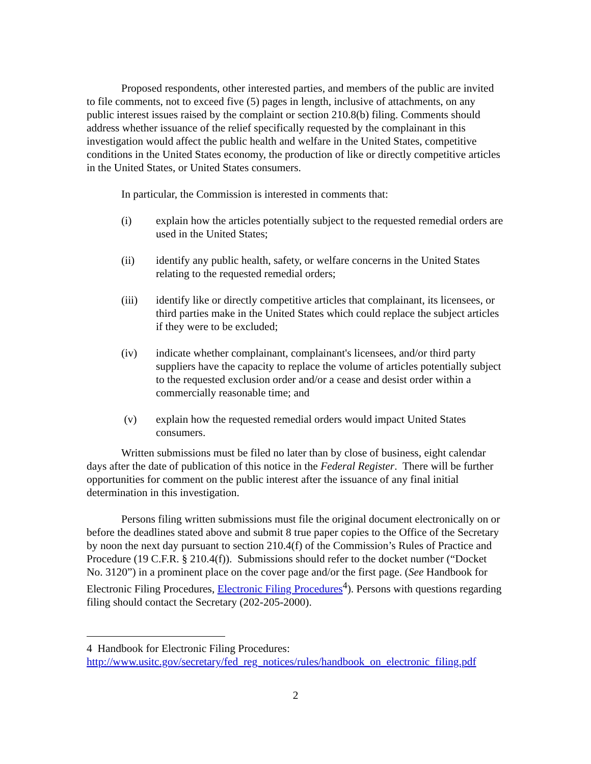Proposed respondents, other interested parties, and members of the public are invited to file comments, not to exceed five (5) pages in length, inclusive of attachments, on any public interest issues raised by the complaint or section 210.8(b) filing. Comments should address whether issuance of the relief specifically requested by the complainant in this investigation would affect the public health and welfare in the United States, competitive conditions in the United States economy, the production of like or directly competitive articles in the United States, or United States consumers.
In particular, the Commission is interested in comments that:
(i) explain how the articles potentially subject to the requested remedial orders are used in the United States;
(ii) identify any public health, safety, or welfare concerns in the United States relating to the requested remedial orders;
(iii) identify like or directly competitive articles that complainant, its licensees, or third parties make in the United States which could replace the subject articles if they were to be excluded;
(iv) indicate whether complainant, complainant's licensees, and/or third party suppliers have the capacity to replace the volume of articles potentially subject to the requested exclusion order and/or a cease and desist order within a commercially reasonable time; and
(v) explain how the requested remedial orders would impact United States consumers.
Written submissions must be filed no later than by close of business, eight calendar days after the date of publication of this notice in the Federal Register. There will be further opportunities for comment on the public interest after the issuance of any final initial determination in this investigation.
Persons filing written submissions must file the original document electronically on or before the deadlines stated above and submit 8 true paper copies to the Office of the Secretary by noon the next day pursuant to section 210.4(f) of the Commission’s Rules of Practice and Procedure (19 C.F.R. § 210.4(f)). Submissions should refer to the docket number (“Docket No. 3120”) in a prominent place on the cover page and/or the first page. (See Handbook for Electronic Filing Procedures, Electronic Filing Procedures<sup>4</sup>). Persons with questions regarding filing should contact the Secretary (202-205-2000).
4 Handbook for Electronic Filing Procedures:
http://www.usitc.gov/secretary/fed_reg_notices/rules/handbook_on_electronic_filing.pdf
2